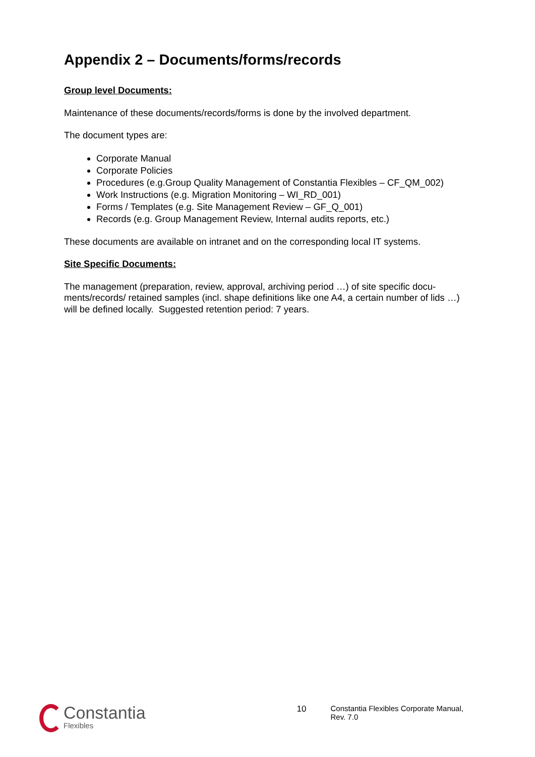Appendix 2 – Documents/forms/records
Group level Documents:
Maintenance of these documents/records/forms is done by the involved department.
The document types are:
Corporate Manual
Corporate Policies
Procedures (e.g.Group Quality Management of Constantia Flexibles – CF_QM_002)
Work Instructions (e.g. Migration Monitoring – WI_RD_001)
Forms / Templates (e.g. Site Management Review – GF_Q_001)
Records (e.g. Group Management Review, Internal audits reports, etc.)
These documents are available on intranet and on the corresponding local IT systems.
Site Specific Documents:
The management (preparation, review, approval, archiving period …) of site specific docu-ments/records/ retained samples (incl. shape definitions like one A4, a certain number of lids …) will be defined locally. Suggested retention period: 7 years.
Constantia
Flexibles
10 Constantia Flexibles Corporate Manual, Rev. 7.0